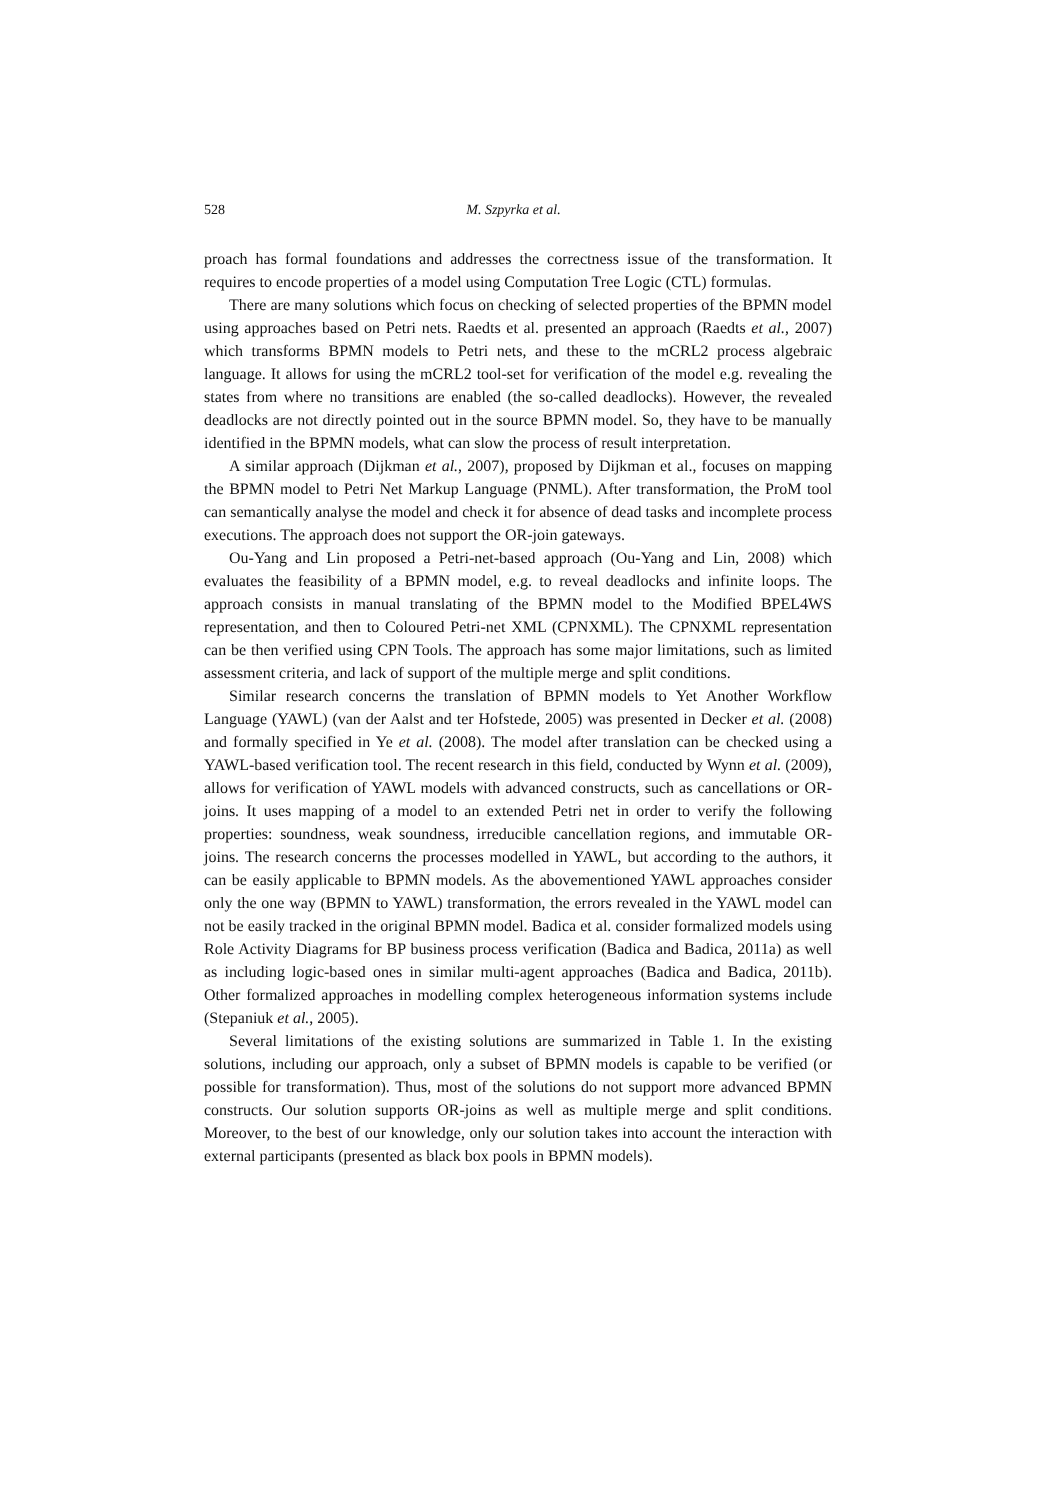528 M. Szpyrka et al.
proach has formal foundations and addresses the correctness issue of the transformation. It requires to encode properties of a model using Computation Tree Logic (CTL) formulas.
There are many solutions which focus on checking of selected properties of the BPMN model using approaches based on Petri nets. Raedts et al. presented an approach (Raedts et al., 2007) which transforms BPMN models to Petri nets, and these to the mCRL2 process algebraic language. It allows for using the mCRL2 tool-set for verification of the model e.g. revealing the states from where no transitions are enabled (the so-called deadlocks). However, the revealed deadlocks are not directly pointed out in the source BPMN model. So, they have to be manually identified in the BPMN models, what can slow the process of result interpretation.
A similar approach (Dijkman et al., 2007), proposed by Dijkman et al., focuses on mapping the BPMN model to Petri Net Markup Language (PNML). After transformation, the ProM tool can semantically analyse the model and check it for absence of dead tasks and incomplete process executions. The approach does not support the OR-join gateways.
Ou-Yang and Lin proposed a Petri-net-based approach (Ou-Yang and Lin, 2008) which evaluates the feasibility of a BPMN model, e.g. to reveal deadlocks and infinite loops. The approach consists in manual translating of the BPMN model to the Modified BPEL4WS representation, and then to Coloured Petri-net XML (CPNXML). The CPNXML representation can be then verified using CPN Tools. The approach has some major limitations, such as limited assessment criteria, and lack of support of the multiple merge and split conditions.
Similar research concerns the translation of BPMN models to Yet Another Workflow Language (YAWL) (van der Aalst and ter Hofstede, 2005) was presented in Decker et al. (2008) and formally specified in Ye et al. (2008). The model after translation can be checked using a YAWL-based verification tool. The recent research in this field, conducted by Wynn et al. (2009), allows for verification of YAWL models with advanced constructs, such as cancellations or OR-joins. It uses mapping of a model to an extended Petri net in order to verify the following properties: soundness, weak soundness, irreducible cancellation regions, and immutable OR-joins. The research concerns the processes modelled in YAWL, but according to the authors, it can be easily applicable to BPMN models. As the abovementioned YAWL approaches consider only the one way (BPMN to YAWL) transformation, the errors revealed in the YAWL model can not be easily tracked in the original BPMN model. Badica et al. consider formalized models using Role Activity Diagrams for BP business process verification (Badica and Badica, 2011a) as well as including logic-based ones in similar multi-agent approaches (Badica and Badica, 2011b). Other formalized approaches in modelling complex heterogeneous information systems include (Stepaniuk et al., 2005).
Several limitations of the existing solutions are summarized in Table 1. In the existing solutions, including our approach, only a subset of BPMN models is capable to be verified (or possible for transformation). Thus, most of the solutions do not support more advanced BPMN constructs. Our solution supports OR-joins as well as multiple merge and split conditions. Moreover, to the best of our knowledge, only our solution takes into account the interaction with external participants (presented as black box pools in BPMN models).